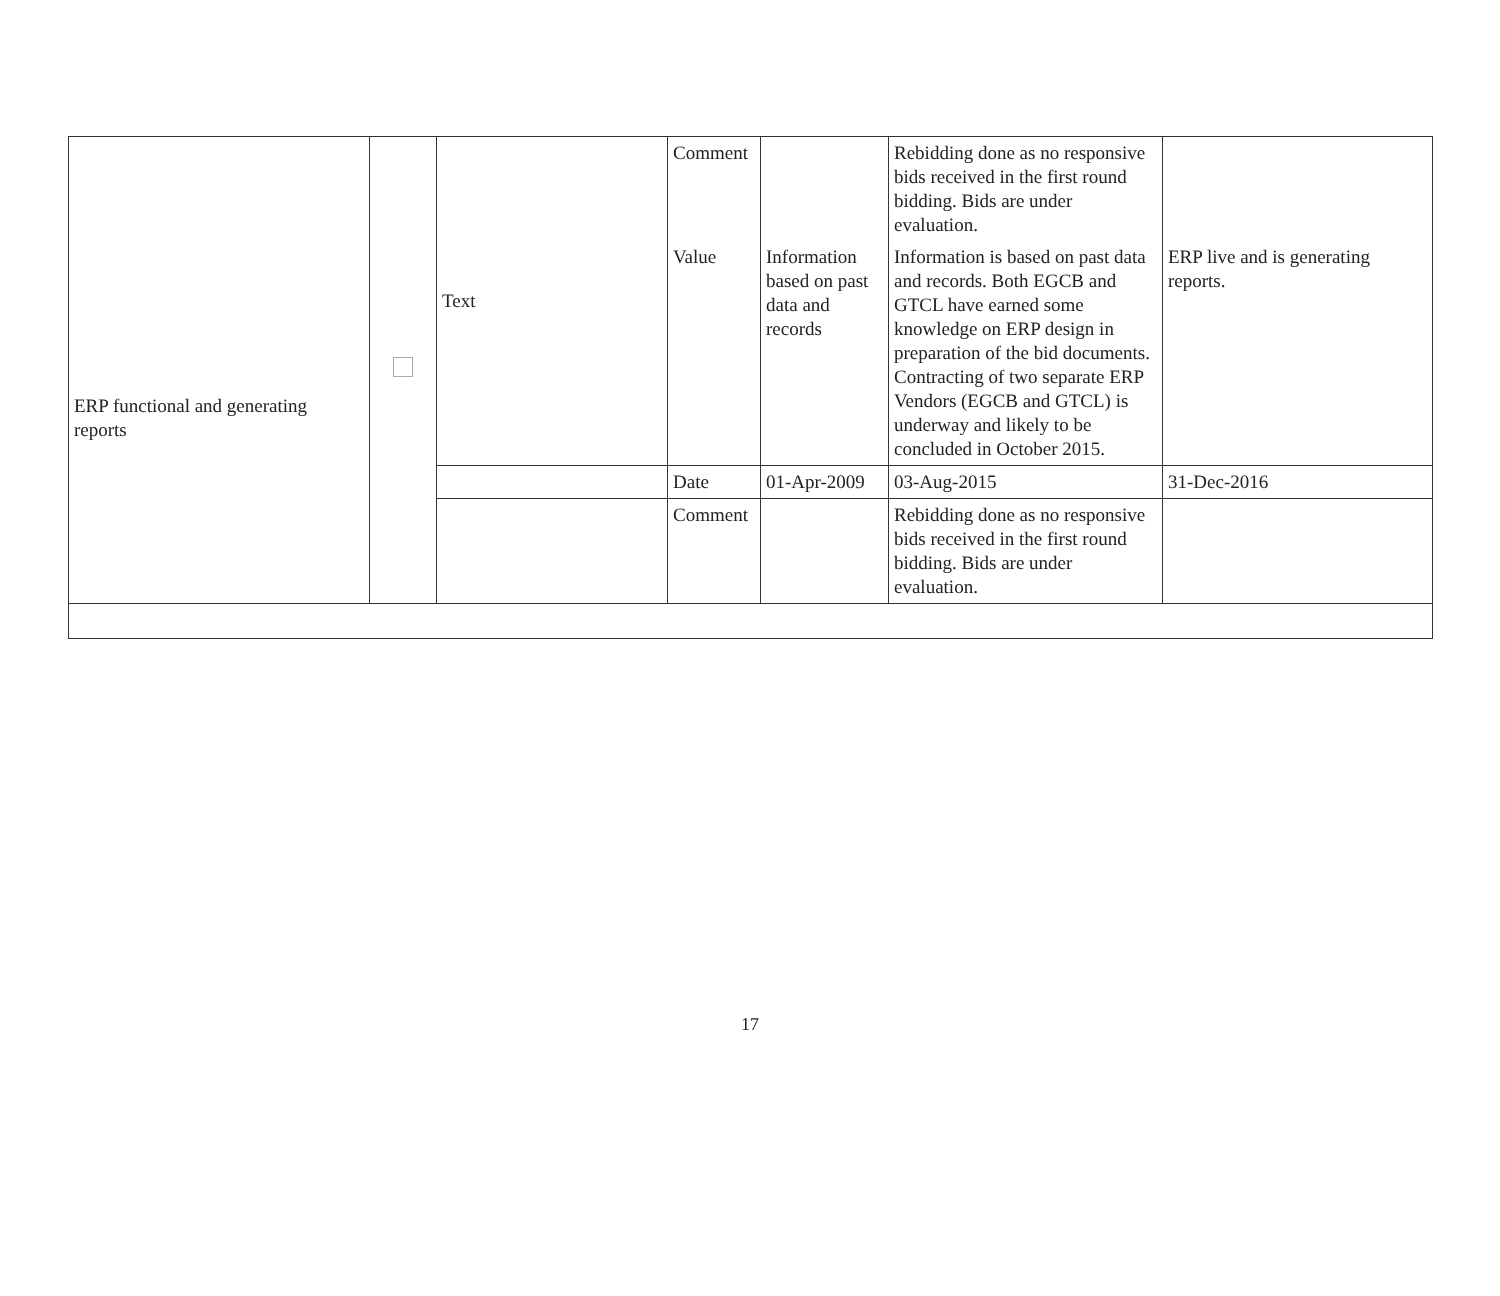| ERP functional and generating reports | | Text | Comment | | Rebidding done as no responsive bids received in the first round bidding. Bids are under evaluation. | |
| | | | Value | Information based on past data and records | Information is based on past data and records. Both EGCB and GTCL have earned some knowledge on ERP design in preparation of the bid documents. Contracting of two separate ERP Vendors (EGCB and GTCL) is underway and likely to be concluded in October 2015. | ERP live and is generating reports. |
| | | | Date | 01-Apr-2009 | 03-Aug-2015 | 31-Dec-2016 |
| | | | Comment | | Rebidding done as no responsive bids received in the first round bidding. Bids are under evaluation. | |
17